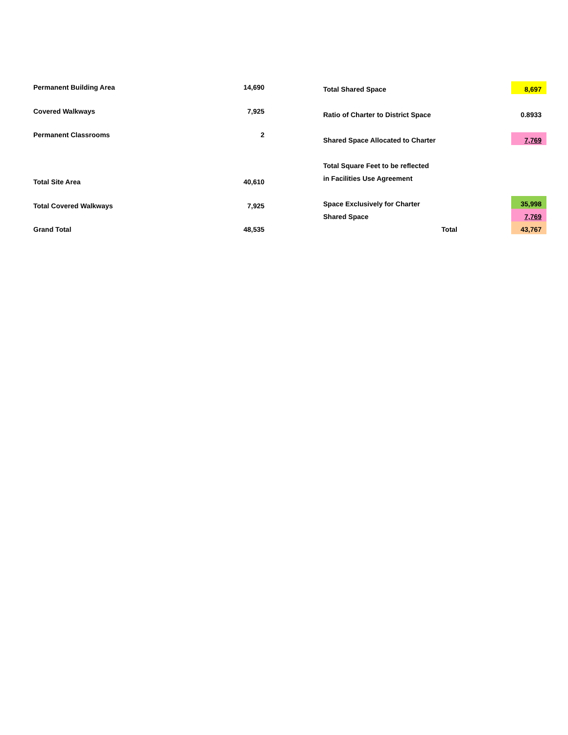| Permanent Building Area | 14,690 |
| Covered Walkways | 7,925 |
| Permanent Classrooms | 2 |
| Total Site Area | 40,610 |
| Total Covered Walkways | 7,925 |
| Grand Total | 48,535 |
| Total Shared Space | | 8,697 |
| Ratio of Charter to District Space | | 0.8933 |
| Shared Space Allocated to Charter | | 7,769 |
| Total Square Feet to be reflected | | |
| in Facilities Use Agreement | | |
| Space Exclusively for Charter | | 35,998 |
| Shared Space | | 7,769 |
| | Total | 43,767 |